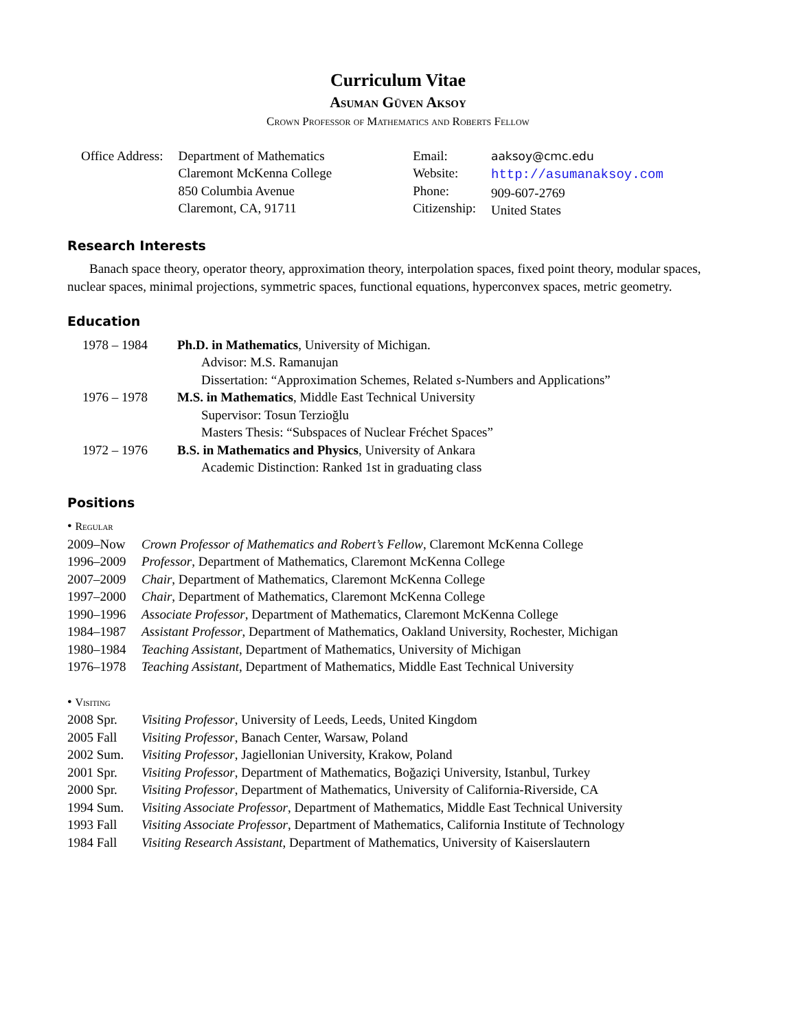Curriculum Vitae
Asuman Güven Aksoy
Crown Professor of Mathematics and Roberts Fellow
| Office Address: | Department of Mathematics Claremont McKenna College 850 Columbia Avenue Claremont, CA, 91711 |
| Email: Website: Phone: Citizenship: | aaksoy@cmc.edu http://asumanaksoy.com 909-607-2769 United States |
Research Interests
Banach space theory, operator theory, approximation theory, interpolation spaces, fixed point theory, modular spaces, nuclear spaces, minimal projections, symmetric spaces, functional equations, hyperconvex spaces, metric geometry.
Education
1978 – 1984 Ph.D. in Mathematics, University of Michigan.
Advisor: M.S. Ramanujan
Dissertation: “Approximation Schemes, Related s-Numbers and Applications”
1976 – 1978 M.S. in Mathematics, Middle East Technical University
Supervisor: Tosun Terzioğlu
Masters Thesis: “Subspaces of Nuclear Fréchet Spaces”
1972 – 1976 B.S. in Mathematics and Physics, University of Ankara
Academic Distinction: Ranked 1st in graduating class
Positions
• Regular
2009–Now Crown Professor of Mathematics and Robert’s Fellow, Claremont McKenna College
1996–2009 Professor, Department of Mathematics, Claremont McKenna College
2007–2009 Chair, Department of Mathematics, Claremont McKenna College
1997–2000 Chair, Department of Mathematics, Claremont McKenna College
1990–1996 Associate Professor, Department of Mathematics, Claremont McKenna College
1984–1987 Assistant Professor, Department of Mathematics, Oakland University, Rochester, Michigan
1980–1984 Teaching Assistant, Department of Mathematics, University of Michigan
1976–1978 Teaching Assistant, Department of Mathematics, Middle East Technical University
• Visiting
2008 Spr. Visiting Professor, University of Leeds, Leeds, United Kingdom
2005 Fall Visiting Professor, Banach Center, Warsaw, Poland
2002 Sum. Visiting Professor, Jagiellonian University, Krakow, Poland
2001 Spr. Visiting Professor, Department of Mathematics, Boğaziçi University, Istanbul, Turkey
2000 Spr. Visiting Professor, Department of Mathematics, University of California-Riverside, CA
1994 Sum. Visiting Associate Professor, Department of Mathematics, Middle East Technical University
1993 Fall Visiting Associate Professor, Department of Mathematics, California Institute of Technology
1984 Fall Visiting Research Assistant, Department of Mathematics, University of Kaiserslautern